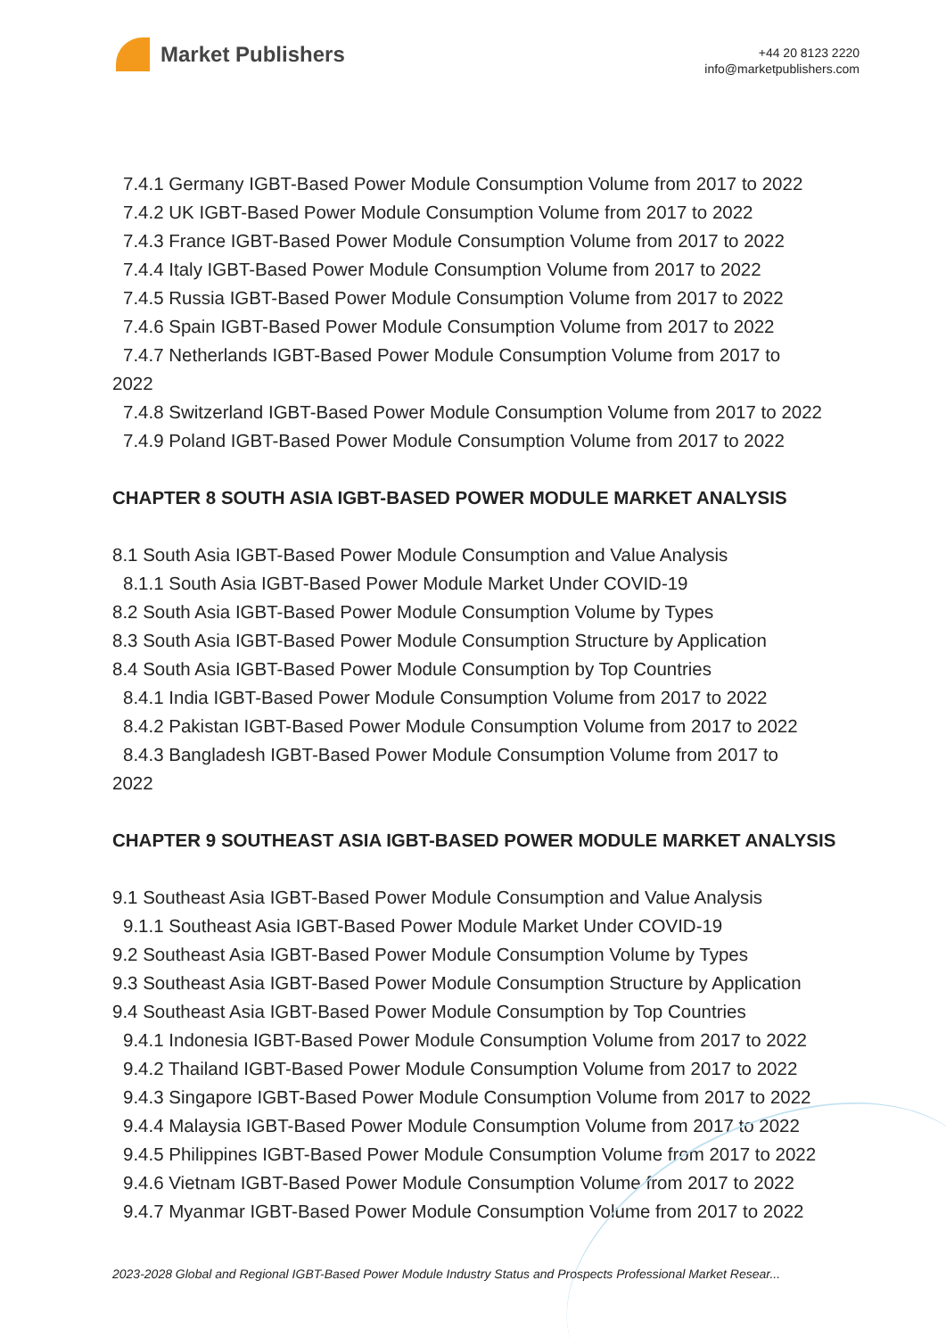Market Publishers
+44 20 8123 2220
info@marketpublishers.com
7.4.1 Germany IGBT-Based Power Module Consumption Volume from 2017 to 2022
7.4.2 UK IGBT-Based Power Module Consumption Volume from 2017 to 2022
7.4.3 France IGBT-Based Power Module Consumption Volume from 2017 to 2022
7.4.4 Italy IGBT-Based Power Module Consumption Volume from 2017 to 2022
7.4.5 Russia IGBT-Based Power Module Consumption Volume from 2017 to 2022
7.4.6 Spain IGBT-Based Power Module Consumption Volume from 2017 to 2022
7.4.7 Netherlands IGBT-Based Power Module Consumption Volume from 2017 to
2022
7.4.8 Switzerland IGBT-Based Power Module Consumption Volume from 2017 to 2022
7.4.9 Poland IGBT-Based Power Module Consumption Volume from 2017 to 2022
CHAPTER 8 SOUTH ASIA IGBT-BASED POWER MODULE MARKET ANALYSIS
8.1 South Asia IGBT-Based Power Module Consumption and Value Analysis
8.1.1 South Asia IGBT-Based Power Module Market Under COVID-19
8.2 South Asia IGBT-Based Power Module Consumption Volume by Types
8.3 South Asia IGBT-Based Power Module Consumption Structure by Application
8.4 South Asia IGBT-Based Power Module Consumption by Top Countries
8.4.1 India IGBT-Based Power Module Consumption Volume from 2017 to 2022
8.4.2 Pakistan IGBT-Based Power Module Consumption Volume from 2017 to 2022
8.4.3 Bangladesh IGBT-Based Power Module Consumption Volume from 2017 to
2022
CHAPTER 9 SOUTHEAST ASIA IGBT-BASED POWER MODULE MARKET ANALYSIS
9.1 Southeast Asia IGBT-Based Power Module Consumption and Value Analysis
9.1.1 Southeast Asia IGBT-Based Power Module Market Under COVID-19
9.2 Southeast Asia IGBT-Based Power Module Consumption Volume by Types
9.3 Southeast Asia IGBT-Based Power Module Consumption Structure by Application
9.4 Southeast Asia IGBT-Based Power Module Consumption by Top Countries
9.4.1 Indonesia IGBT-Based Power Module Consumption Volume from 2017 to 2022
9.4.2 Thailand IGBT-Based Power Module Consumption Volume from 2017 to 2022
9.4.3 Singapore IGBT-Based Power Module Consumption Volume from 2017 to 2022
9.4.4 Malaysia IGBT-Based Power Module Consumption Volume from 2017 to 2022
9.4.5 Philippines IGBT-Based Power Module Consumption Volume from 2017 to 2022
9.4.6 Vietnam IGBT-Based Power Module Consumption Volume from 2017 to 2022
9.4.7 Myanmar IGBT-Based Power Module Consumption Volume from 2017 to 2022
2023-2028 Global and Regional IGBT-Based Power Module Industry Status and Prospects Professional Market Resear...